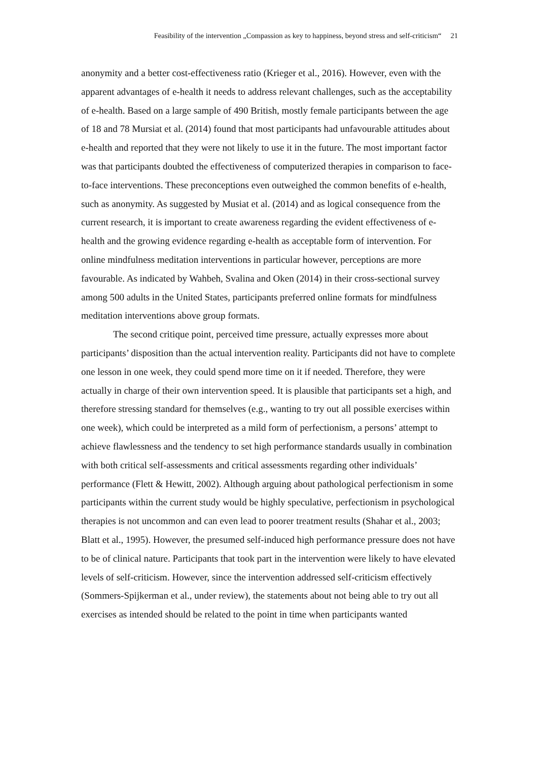Feasibility of the intervention „Compassion as key to happiness, beyond stress and self-criticism“ 21
anonymity and a better cost-effectiveness ratio (Krieger et al., 2016). However, even with the apparent advantages of e-health it needs to address relevant challenges, such as the acceptability of e-health. Based on a large sample of 490 British, mostly female participants between the age of 18 and 78 Mursiat et al. (2014) found that most participants had unfavourable attitudes about e-health and reported that they were not likely to use it in the future. The most important factor was that participants doubted the effectiveness of computerized therapies in comparison to face-to-face interventions. These preconceptions even outweighed the common benefits of e-health, such as anonymity. As suggested by Musiat et al. (2014) and as logical consequence from the current research, it is important to create awareness regarding the evident effectiveness of e-health and the growing evidence regarding e-health as acceptable form of intervention. For online mindfulness meditation interventions in particular however, perceptions are more favourable. As indicated by Wahbeh, Svalina and Oken (2014) in their cross-sectional survey among 500 adults in the United States, participants preferred online formats for mindfulness meditation interventions above group formats.
The second critique point, perceived time pressure, actually expresses more about participants’ disposition than the actual intervention reality. Participants did not have to complete one lesson in one week, they could spend more time on it if needed. Therefore, they were actually in charge of their own intervention speed. It is plausible that participants set a high, and therefore stressing standard for themselves (e.g., wanting to try out all possible exercises within one week), which could be interpreted as a mild form of perfectionism, a persons’ attempt to achieve flawlessness and the tendency to set high performance standards usually in combination with both critical self-assessments and critical assessments regarding other individuals’ performance (Flett & Hewitt, 2002). Although arguing about pathological perfectionism in some participants within the current study would be highly speculative, perfectionism in psychological therapies is not uncommon and can even lead to poorer treatment results (Shahar et al., 2003; Blatt et al., 1995). However, the presumed self-induced high performance pressure does not have to be of clinical nature. Participants that took part in the intervention were likely to have elevated levels of self-criticism. However, since the intervention addressed self-criticism effectively (Sommers-Spijkerman et al., under review), the statements about not being able to try out all exercises as intended should be related to the point in time when participants wanted